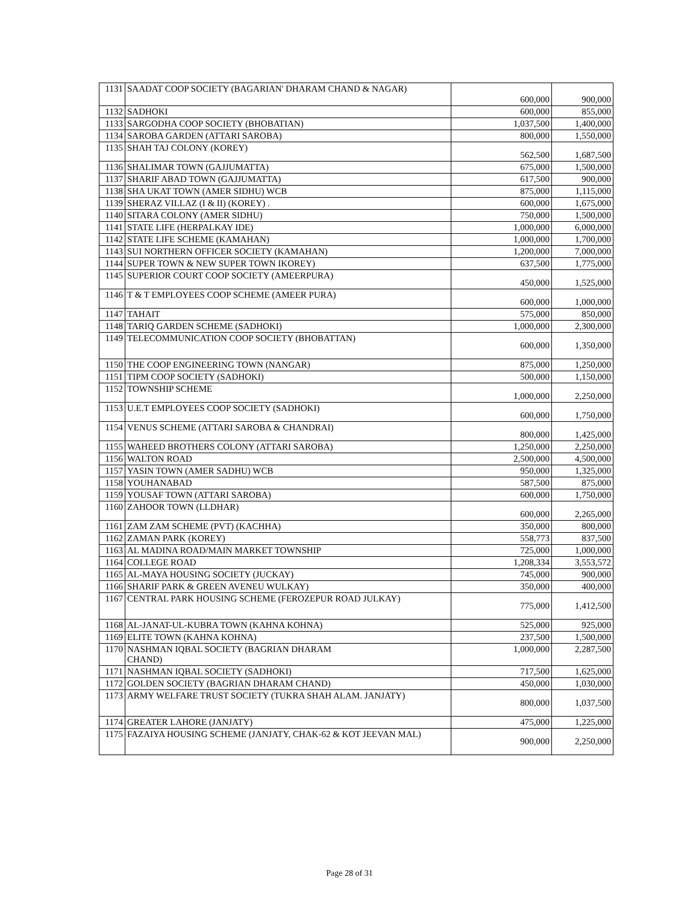| 1131 | SAADAT COOP SOCIETY (BAGARIAN' DHARAM CHAND & NAGAR) | 600,000 | 900,000 |
| 1132 | SADHOKI | 600,000 | 855,000 |
| 1133 | SARGODHA COOP SOCIETY (BHOBATIAN) | 1,037,500 | 1,400,000 |
| 1134 | SAROBA GARDEN (ATTARI SAROBA) | 800,000 | 1,550,000 |
| 1135 | SHAH TAJ COLONY (KOREY) | 562,500 | 1,687,500 |
| 1136 | SHALIMAR TOWN (GAJJUMATTA) | 675,000 | 1,500,000 |
| 1137 | SHARIF ABAD TOWN (GAJJUMATTA) | 617,500 | 900,000 |
| 1138 | SHA UKAT TOWN (AMER SIDHU) WCB | 875,000 | 1,115,000 |
| 1139 | SHERAZ VILLAZ (I & II) (KOREY) . | 600,000 | 1,675,000 |
| 1140 | SITARA COLONY (AMER SIDHU) | 750,000 | 1,500,000 |
| 1141 | STATE LIFE (HERPALKAY IDE) | 1,000,000 | 6,000,000 |
| 1142 | STATE LIFE SCHEME (KAMAHAN) | 1,000,000 | 1,700,000 |
| 1143 | SUI NORTHERN OFFICER SOCIETY (KAMAHAN) | 1,200,000 | 7,000,000 |
| 1144 | SUPER TOWN & NEW SUPER TOWN IKOREY) | 637,500 | 1,775,000 |
| 1145 | SUPERIOR COURT COOP SOCIETY (AMEERPURA) | 450,000 | 1,525,000 |
| 1146 | T & T EMPLOYEES COOP SCHEME (AMEER PURA) | 600,000 | 1,000,000 |
| 1147 | TAHAIT | 575,000 | 850,000 |
| 1148 | TARIQ GARDEN SCHEME (SADHOKI) | 1,000,000 | 2,300,000 |
| 1149 | TELECOMMUNICATION COOP SOCIETY (BHOBATTAN) | 600,000 | 1,350,000 |
| 1150 | THE COOP ENGINEERING TOWN (NANGAR) | 875,000 | 1,250,000 |
| 1151 | TIPM COOP SOCIETY (SADHOKI) | 500,000 | 1,150,000 |
| 1152 | TOWNSHIP SCHEME | 1,000,000 | 2,250,000 |
| 1153 | U.E.T EMPLOYEES COOP SOCIETY (SADHOKI) | 600,000 | 1,750,000 |
| 1154 | VENUS SCHEME (ATTARI SAROBA & CHANDRAI) | 800,000 | 1,425,000 |
| 1155 | WAHEED BROTHERS COLONY (ATTARI SAROBA) | 1,250,000 | 2,250,000 |
| 1156 | WALTON ROAD | 2,500,000 | 4,500,000 |
| 1157 | YASIN TOWN (AMER SADHU) WCB | 950,000 | 1,325,000 |
| 1158 | YOUHANABAD | 587,500 | 875,000 |
| 1159 | YOUSAF TOWN (ATTARI SAROBA) | 600,000 | 1,750,000 |
| 1160 | ZAHOOR TOWN (LLDHAR) | 600,000 | 2,265,000 |
| 1161 | ZAM ZAM SCHEME (PVT) (KACHHA) | 350,000 | 800,000 |
| 1162 | ZAMAN PARK (KOREY) | 558,773 | 837,500 |
| 1163 | AL MADINA ROAD/MAIN MARKET TOWNSHIP | 725,000 | 1,000,000 |
| 1164 | COLLEGE ROAD | 1,208,334 | 3,553,572 |
| 1165 | AL-MAYA HOUSING SOCIETY (JUCKAY) | 745,000 | 900,000 |
| 1166 | SHARIF PARK & GREEN AVENEU WULKAY) | 350,000 | 400,000 |
| 1167 | CENTRAL PARK HOUSING SCHEME (FEROZEPUR ROAD JULKAY) | 775,000 | 1,412,500 |
| 1168 | AL-JANAT-UL-KUBRA TOWN (KAHNA KOHNA) | 525,000 | 925,000 |
| 1169 | ELITE TOWN (KAHNA KOHNA) | 237,500 | 1,500,000 |
| 1170 | NASHMAN IQBAL SOCIETY (BAGRIAN DHARAM CHAND) | 1,000,000 | 2,287,500 |
| 1171 | NASHMAN IQBAL SOCIETY (SADHOKI) | 717,500 | 1,625,000 |
| 1172 | GOLDEN SOCIETY (BAGRIAN DHARAM CHAND) | 450,000 | 1,030,000 |
| 1173 | ARMY WELFARE TRUST SOCIETY (TUKRA SHAH ALAM. JANJATY) | 800,000 | 1,037,500 |
| 1174 | GREATER LAHORE (JANJATY) | 475,000 | 1,225,000 |
| 1175 | FAZAIYA HOUSING SCHEME (JANJATY, CHAK-62 & KOT JEEVAN MAL) | 900,000 | 2,250,000 |
Page 28 of 31